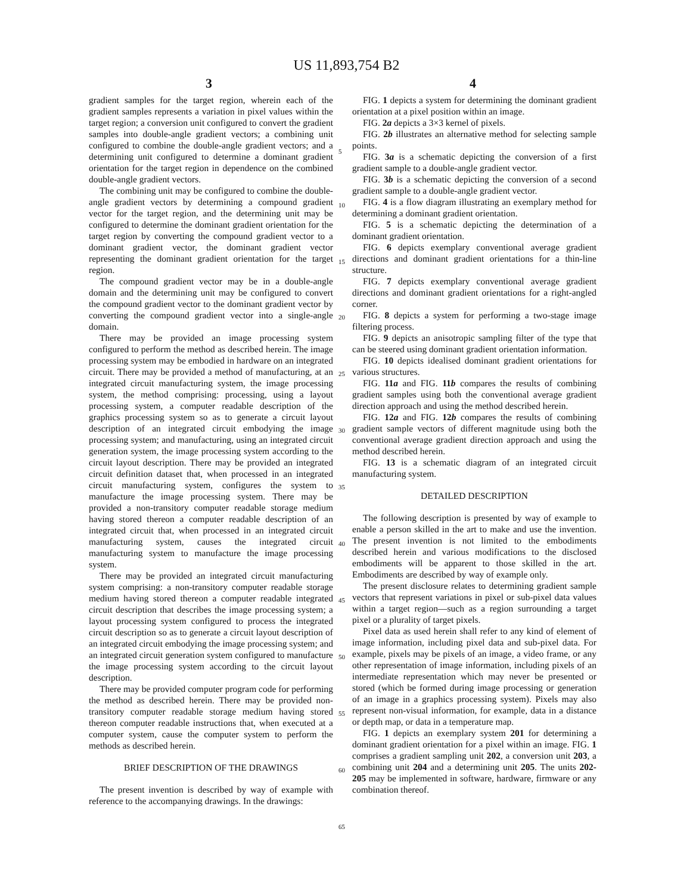US 11,893,754 B2
3 4
gradient samples for the target region, wherein each of the gradient samples represents a variation in pixel values within the target region; a conversion unit configured to convert the gradient samples into double-angle gradient vectors; a combining unit configured to combine the double-angle gradient vectors; and a determining unit configured to determine a dominant gradient orientation for the target region in dependence on the combined double-angle gradient vectors.
The combining unit may be configured to combine the double-angle gradient vectors by determining a compound gradient vector for the target region, and the determining unit may be configured to determine the dominant gradient orientation for the target region by converting the compound gradient vector to a dominant gradient vector, the dominant gradient vector representing the dominant gradient orientation for the target region.
The compound gradient vector may be in a double-angle domain and the determining unit may be configured to convert the compound gradient vector to the dominant gradient vector by converting the compound gradient vector into a single-angle domain.
There may be provided an image processing system configured to perform the method as described herein. The image processing system may be embodied in hardware on an integrated circuit. There may be provided a method of manufacturing, at an integrated circuit manufacturing system, the image processing system, the method comprising: processing, using a layout processing system, a computer readable description of the graphics processing system so as to generate a circuit layout description of an integrated circuit embodying the image processing system; and manufacturing, using an integrated circuit generation system, the image processing system according to the circuit layout description. There may be provided an integrated circuit definition dataset that, when processed in an integrated circuit manufacturing system, configures the system to manufacture the image processing system. There may be provided a non-transitory computer readable storage medium having stored thereon a computer readable description of an integrated circuit that, when processed in an integrated circuit manufacturing system, causes the integrated circuit manufacturing system to manufacture the image processing system.
There may be provided an integrated circuit manufacturing system comprising: a non-transitory computer readable storage medium having stored thereon a computer readable integrated circuit description that describes the image processing system; a layout processing system configured to process the integrated circuit description so as to generate a circuit layout description of an integrated circuit embodying the image processing system; and an integrated circuit generation system configured to manufacture the image processing system according to the circuit layout description.
There may be provided computer program code for performing the method as described herein. There may be provided non-transitory computer readable storage medium having stored thereon computer readable instructions that, when executed at a computer system, cause the computer system to perform the methods as described herein.
BRIEF DESCRIPTION OF THE DRAWINGS
The present invention is described by way of example with reference to the accompanying drawings. In the drawings:
5
10
15
20
25
30
35
40
45
50
55
60
65
FIG. 1 depicts a system for determining the dominant gradient orientation at a pixel position within an image.
FIG. 2a depicts a 3×3 kernel of pixels.
FIG. 2b illustrates an alternative method for selecting sample points.
FIG. 3a is a schematic depicting the conversion of a first gradient sample to a double-angle gradient vector.
FIG. 3b is a schematic depicting the conversion of a second gradient sample to a double-angle gradient vector.
FIG. 4 is a flow diagram illustrating an exemplary method for determining a dominant gradient orientation.
FIG. 5 is a schematic depicting the determination of a dominant gradient orientation.
FIG. 6 depicts exemplary conventional average gradient directions and dominant gradient orientations for a thin-line structure.
FIG. 7 depicts exemplary conventional average gradient directions and dominant gradient orientations for a right-angled corner.
FIG. 8 depicts a system for performing a two-stage image filtering process.
FIG. 9 depicts an anisotropic sampling filter of the type that can be steered using dominant gradient orientation information.
FIG. 10 depicts idealised dominant gradient orientations for various structures.
FIG. 11a and FIG. 11b compares the results of combining gradient samples using both the conventional average gradient direction approach and using the method described herein.
FIG. 12a and FIG. 12b compares the results of combining gradient sample vectors of different magnitude using both the conventional average gradient direction approach and using the method described herein.
FIG. 13 is a schematic diagram of an integrated circuit manufacturing system.
DETAILED DESCRIPTION
The following description is presented by way of example to enable a person skilled in the art to make and use the invention. The present invention is not limited to the embodiments described herein and various modifications to the disclosed embodiments will be apparent to those skilled in the art. Embodiments are described by way of example only.
The present disclosure relates to determining gradient sample vectors that represent variations in pixel or sub-pixel data values within a target region—such as a region surrounding a target pixel or a plurality of target pixels.
Pixel data as used herein shall refer to any kind of element of image information, including pixel data and sub-pixel data. For example, pixels may be pixels of an image, a video frame, or any other representation of image information, including pixels of an intermediate representation which may never be presented or stored (which be formed during image processing or generation of an image in a graphics processing system). Pixels may also represent non-visual information, for example, data in a distance or depth map, or data in a temperature map.
FIG. 1 depicts an exemplary system 201 for determining a dominant gradient orientation for a pixel within an image. FIG. 1 comprises a gradient sampling unit 202, a conversion unit 203, a combining unit 204 and a determining unit 205. The units 202-205 may be implemented in software, hardware, firmware or any combination thereof.